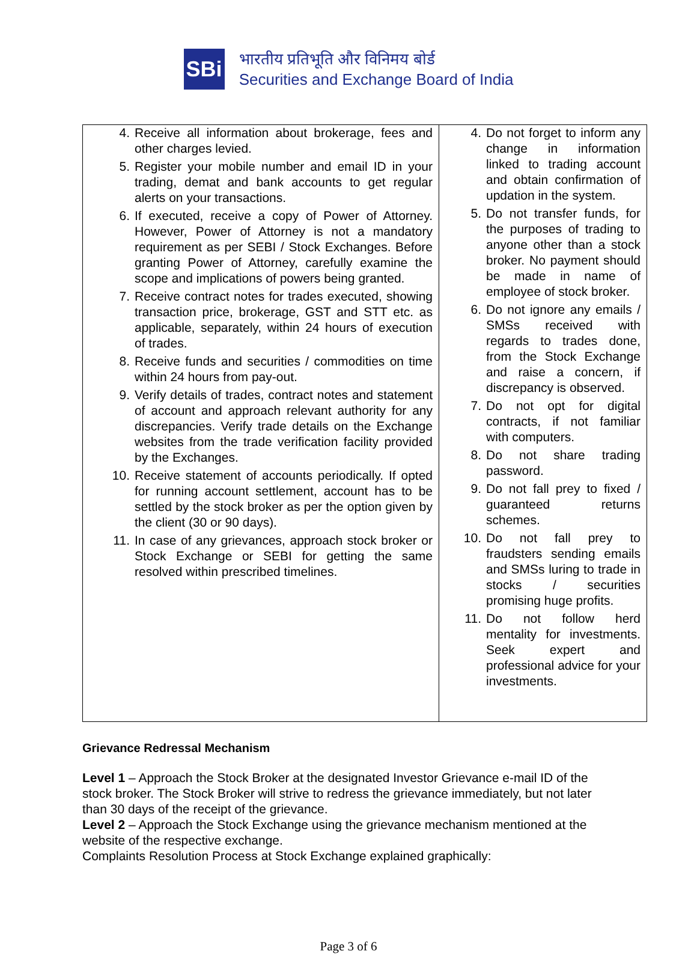SBi
भारतीय प्रतिभूति और विनिमय बोर्ड
Securities and Exchange Board of India
| 4. Receive all information about brokerage, fees and other charges levied. 5. Register your mobile number and email ID in your trading, demat and bank accounts to get regular alerts on your transactions. 6. If executed, receive a copy of Power of Attorney. However, Power of Attorney is not a mandatory requirement as per SEBI / Stock Exchanges. Before granting Power of Attorney, carefully examine the scope and implications of powers being granted. 7. Receive contract notes for trades executed, showing transaction price, brokerage, GST and STT etc. as applicable, separately, within 24 hours of execution of trades. 8. Receive funds and securities / commodities on time within 24 hours from pay-out. 9. Verify details of trades, contract notes and statement of account and approach relevant authority for any discrepancies. Verify trade details on the Exchange websites from the trade verification facility provided by the Exchanges. 10. Receive statement of accounts periodically. If opted for running account settlement, account has to be settled by the stock broker as per the option given by the client (30 or 90 days). 11. In case of any grievances, approach stock broker or Stock Exchange or SEBI for getting the same resolved within prescribed timelines. | 4. Do not forget to inform any change in information linked to trading account and obtain confirmation of updation in the system. 5. Do not transfer funds, for the purposes of trading to anyone other than a stock broker. No payment should be made in name of employee of stock broker. 6. Do not ignore any emails / SMSs received with regards to trades done, from the Stock Exchange and raise a concern, if discrepancy is observed. 7. Do not opt for digital contracts, if not familiar with computers. 8. Do not share trading password. 9. Do not fall prey to fixed / guaranteed returns schemes. 10. Do not fall prey to fraudsters sending emails and SMSs luring to trade in stocks / securities promising huge profits. 11. Do not follow herd mentality for investments. Seek expert and professional advice for your investments. |
Grievance Redressal Mechanism
Level 1 – Approach the Stock Broker at the designated Investor Grievance e-mail ID of the stock broker. The Stock Broker will strive to redress the grievance immediately, but not later than 30 days of the receipt of the grievance.
Level 2 – Approach the Stock Exchange using the grievance mechanism mentioned at the website of the respective exchange.
Complaints Resolution Process at Stock Exchange explained graphically:
Page 3 of 6